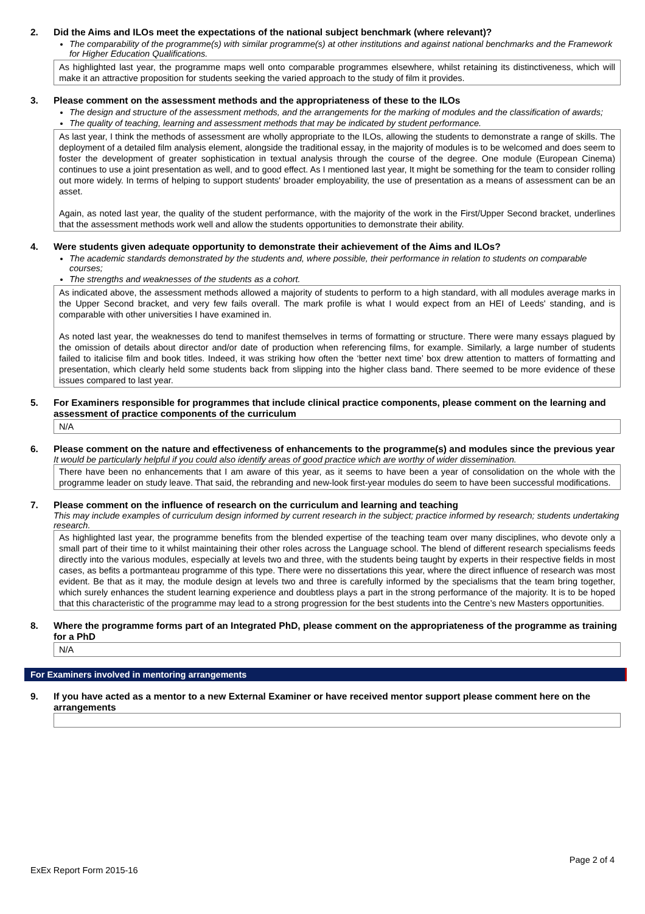2. Did the Aims and ILOs meet the expectations of the national subject benchmark (where relevant)?
The comparability of the programme(s) with similar programme(s) at other institutions and against national benchmarks and the Framework for Higher Education Qualifications.
As highlighted last year, the programme maps well onto comparable programmes elsewhere, whilst retaining its distinctiveness, which will make it an attractive proposition for students seeking the varied approach to the study of film it provides.
3. Please comment on the assessment methods and the appropriateness of these to the ILOs
The design and structure of the assessment methods, and the arrangements for the marking of modules and the classification of awards;
The quality of teaching, learning and assessment methods that may be indicated by student performance.
As last year, I think the methods of assessment are wholly appropriate to the ILOs, allowing the students to demonstrate a range of skills. The deployment of a detailed film analysis element, alongside the traditional essay, in the majority of modules is to be welcomed and does seem to foster the development of greater sophistication in textual analysis through the course of the degree. One module (European Cinema) continues to use a joint presentation as well, and to good effect. As I mentioned last year, It might be something for the team to consider rolling out more widely. In terms of helping to support students' broader employability, the use of presentation as a means of assessment can be an asset.
Again, as noted last year, the quality of the student performance, with the majority of the work in the First/Upper Second bracket, underlines that the assessment methods work well and allow the students opportunities to demonstrate their ability.
4. Were students given adequate opportunity to demonstrate their achievement of the Aims and ILOs?
The academic standards demonstrated by the students and, where possible, their performance in relation to students on comparable courses;
The strengths and weaknesses of the students as a cohort.
As indicated above, the assessment methods allowed a majority of students to perform to a high standard, with all modules average marks in the Upper Second bracket, and very few fails overall. The mark profile is what I would expect from an HEI of Leeds' standing, and is comparable with other universities I have examined in.
As noted last year, the weaknesses do tend to manifest themselves in terms of formatting or structure. There were many essays plagued by the omission of details about director and/or date of production when referencing films, for example. Similarly, a large number of students failed to italicise film and book titles. Indeed, it was striking how often the ‘better next time’ box drew attention to matters of formatting and presentation, which clearly held some students back from slipping into the higher class band. There seemed to be more evidence of these issues compared to last year.
5. For Examiners responsible for programmes that include clinical practice components, please comment on the learning and assessment of practice components of the curriculum
N/A
6. Please comment on the nature and effectiveness of enhancements to the programme(s) and modules since the previous year
It would be particularly helpful if you could also identify areas of good practice which are worthy of wider dissemination.
There have been no enhancements that I am aware of this year, as it seems to have been a year of consolidation on the whole with the programme leader on study leave. That said, the rebranding and new-look first-year modules do seem to have been successful modifications.
7. Please comment on the influence of research on the curriculum and learning and teaching
This may include examples of curriculum design informed by current research in the subject; practice informed by research; students undertaking research.
As highlighted last year, the programme benefits from the blended expertise of the teaching team over many disciplines, who devote only a small part of their time to it whilst maintaining their other roles across the Language school. The blend of different research specialisms feeds directly into the various modules, especially at levels two and three, with the students being taught by experts in their respective fields in most cases, as befits a portmanteau programme of this type. There were no dissertations this year, where the direct influence of research was most evident. Be that as it may, the module design at levels two and three is carefully informed by the specialisms that the team bring together, which surely enhances the student learning experience and doubtless plays a part in the strong performance of the majority. It is to be hoped that this characteristic of the programme may lead to a strong progression for the best students into the Centre’s new Masters opportunities.
8. Where the programme forms part of an Integrated PhD, please comment on the appropriateness of the programme as training for a PhD
N/A
For Examiners involved in mentoring arrangements
9. If you have acted as a mentor to a new External Examiner or have received mentor support please comment here on the arrangements
Page 2 of 4
ExEx Report Form 2015-16